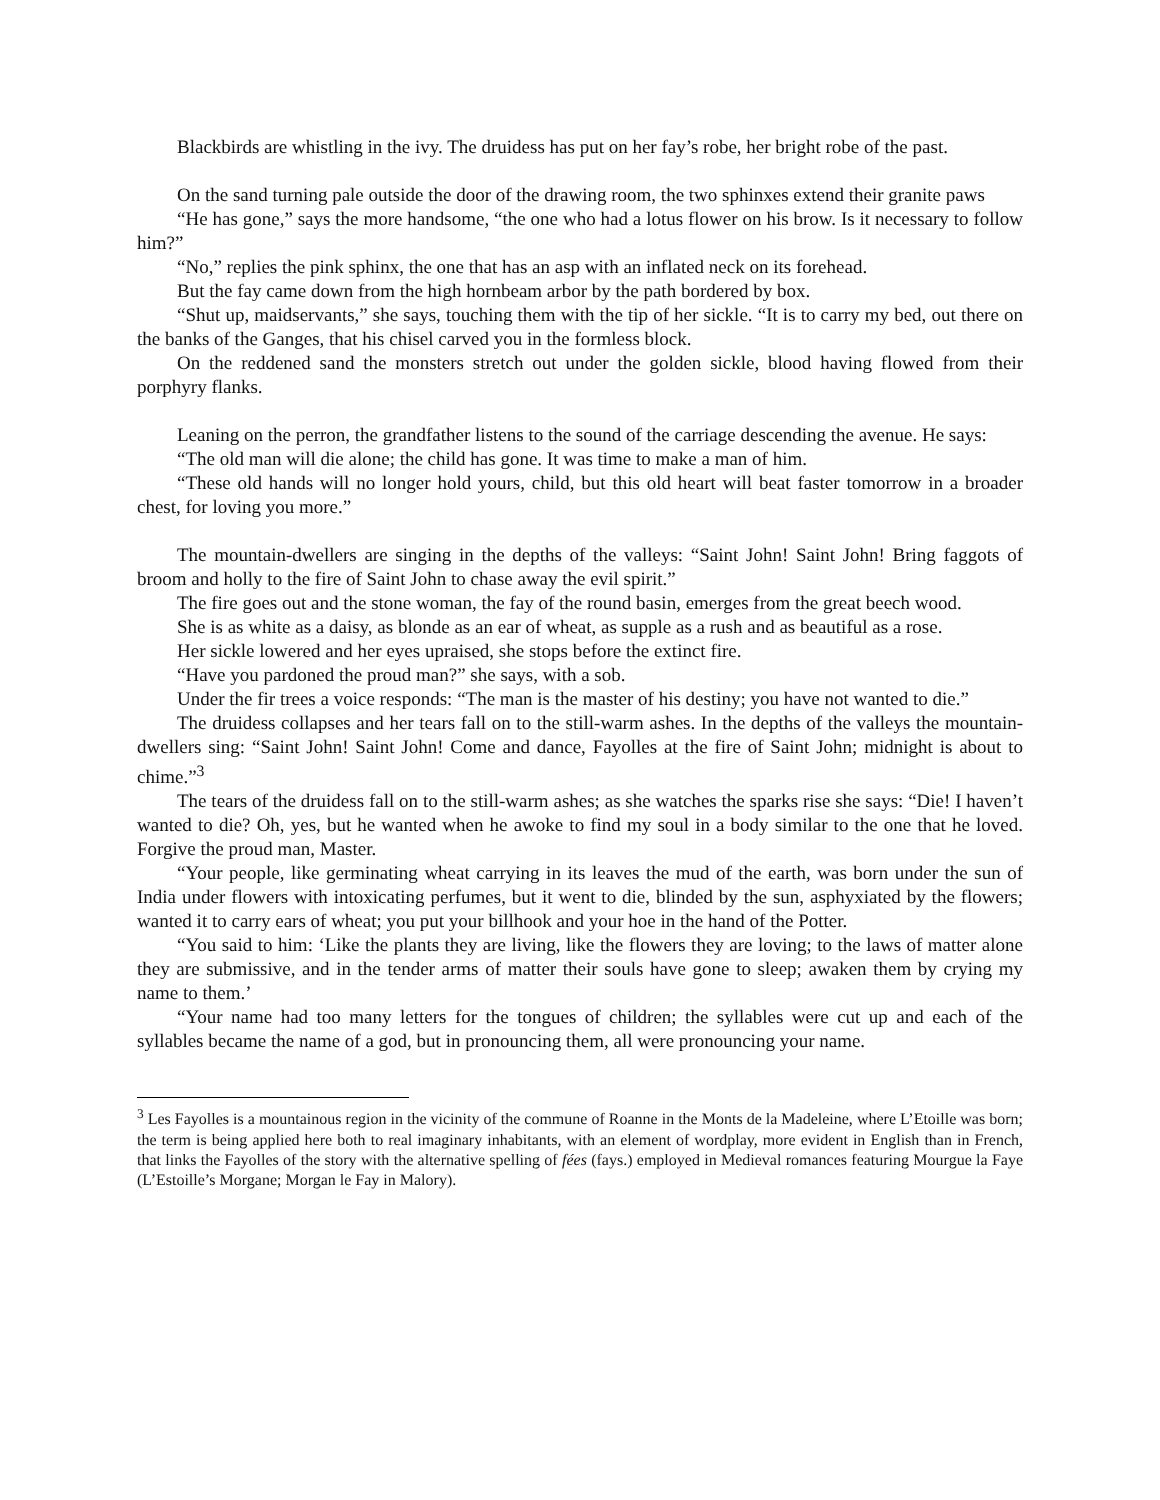Blackbirds are whistling in the ivy. The druidess has put on her fay’s robe, her bright robe of the past.
On the sand turning pale outside the door of the drawing room, the two sphinxes extend their granite paws
“He has gone,” says the more handsome, “the one who had a lotus flower on his brow. Is it necessary to follow him?”
“No,” replies the pink sphinx, the one that has an asp with an inflated neck on its forehead.
But the fay came down from the high hornbeam arbor by the path bordered by box.
“Shut up, maidservants,” she says, touching them with the tip of her sickle. “It is to carry my bed, out there on the banks of the Ganges, that his chisel carved you in the formless block.
On the reddened sand the monsters stretch out under the golden sickle, blood having flowed from their porphyry flanks.
Leaning on the perron, the grandfather listens to the sound of the carriage descending the avenue. He says:
“The old man will die alone; the child has gone. It was time to make a man of him.
“These old hands will no longer hold yours, child, but this old heart will beat faster tomorrow in a broader chest, for loving you more.”
The mountain-dwellers are singing in the depths of the valleys: “Saint John! Saint John! Bring faggots of broom and holly to the fire of Saint John to chase away the evil spirit.”
The fire goes out and the stone woman, the fay of the round basin, emerges from the great beech wood.
She is as white as a daisy, as blonde as an ear of wheat, as supple as a rush and as beautiful as a rose.
Her sickle lowered and her eyes upraised, she stops before the extinct fire.
“Have you pardoned the proud man?” she says, with a sob.
Under the fir trees a voice responds: “The man is the master of his destiny; you have not wanted to die.”
The druidess collapses and her tears fall on to the still-warm ashes. In the depths of the valleys the mountain-dwellers sing: “Saint John! Saint John! Come and dance, Fayolles at the fire of Saint John; midnight is about to chime.”<sup>3</sup>
The tears of the druidess fall on to the still-warm ashes; as she watches the sparks rise she says: “Die! I haven’t wanted to die? Oh, yes, but he wanted when he awoke to find my soul in a body similar to the one that he loved. Forgive the proud man, Master.
“Your people, like germinating wheat carrying in its leaves the mud of the earth, was born under the sun of India under flowers with intoxicating perfumes, but it went to die, blinded by the sun, asphyxiated by the flowers; wanted it to carry ears of wheat; you put your billhook and your hoe in the hand of the Potter.
“You said to him: ‘Like the plants they are living, like the flowers they are loving; to the laws of matter alone they are submissive, and in the tender arms of matter their souls have gone to sleep; awaken them by crying my name to them.’
“Your name had too many letters for the tongues of children; the syllables were cut up and each of the syllables became the name of a god, but in pronouncing them, all were pronouncing your name.
<sup>3</sup> Les Fayolles is a mountainous region in the vicinity of the commune of Roanne in the Monts de la Madeleine, where L’Etoille was born; the term is being applied here both to real imaginary inhabitants, with an element of wordplay, more evident in English than in French, that links the Fayolles of the story with the alternative spelling of fées (fays.) employed in Medieval romances featuring Mourgue la Faye (L’Estoille’s Morgane; Morgan le Fay in Malory).